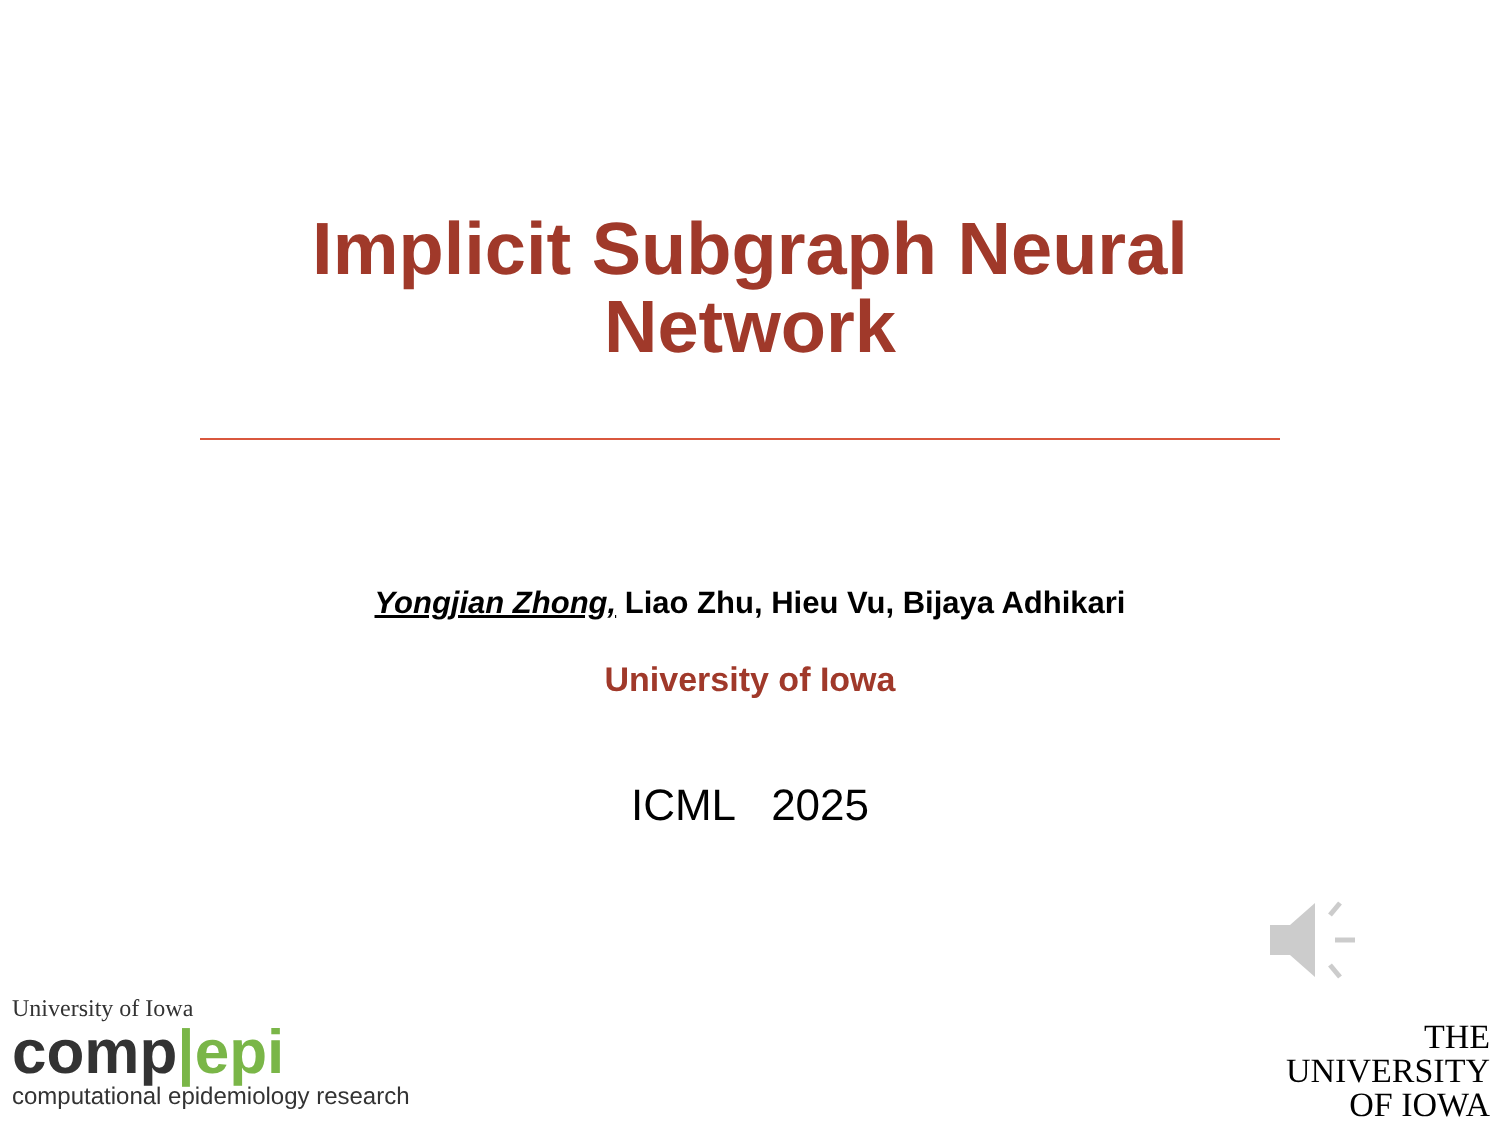Implicit Subgraph Neural
Network
Yongjian Zhong, Liao Zhu, Hieu Vu, Bijaya Adhikari
University of Iowa
ICML 2025
University of Iowa
comp|epi
computational epidemiology research
THE
UNIVERSITY
OF IOWA